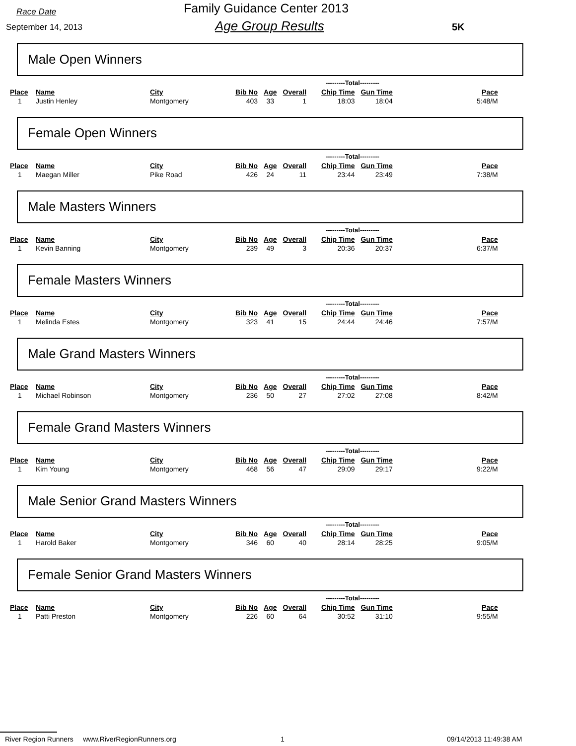Race Date
September 14, 2013
Family Guidance Center 2013
Age Group Results 5K
Male Open Winners
| | | | | | | ---------Total--------- | | |
| --- | --- | --- | --- | --- | --- | --- | --- | --- |
| Place | Name | City | Bib No | Age | Overall | Chip Time | Gun Time | Pace |
| 1 | Justin Henley | Montgomery | 403 | 33 | 1 | 18:03 | 18:04 | 5:48/M |
Female Open Winners
| | | | | | | ---------Total--------- | | |
| --- | --- | --- | --- | --- | --- | --- | --- | --- |
| Place | Name | City | Bib No | Age | Overall | Chip Time | Gun Time | Pace |
| 1 | Maegan Miller | Pike Road | 426 | 24 | 11 | 23:44 | 23:49 | 7:38/M |
Male Masters Winners
| | | | | | | ---------Total--------- | | |
| --- | --- | --- | --- | --- | --- | --- | --- | --- |
| Place | Name | City | Bib No | Age | Overall | Chip Time | Gun Time | Pace |
| 1 | Kevin Banning | Montgomery | 239 | 49 | 3 | 20:36 | 20:37 | 6:37/M |
Female Masters Winners
| | | | | | | ---------Total--------- | | |
| --- | --- | --- | --- | --- | --- | --- | --- | --- |
| Place | Name | City | Bib No | Age | Overall | Chip Time | Gun Time | Pace |
| 1 | Melinda Estes | Montgomery | 323 | 41 | 15 | 24:44 | 24:46 | 7:57/M |
Male Grand Masters Winners
| | | | | | | ---------Total--------- | | |
| --- | --- | --- | --- | --- | --- | --- | --- | --- |
| Place | Name | City | Bib No | Age | Overall | Chip Time | Gun Time | Pace |
| 1 | Michael Robinson | Montgomery | 236 | 50 | 27 | 27:02 | 27:08 | 8:42/M |
Female Grand Masters Winners
| | | | | | | ---------Total--------- | | |
| --- | --- | --- | --- | --- | --- | --- | --- | --- |
| Place | Name | City | Bib No | Age | Overall | Chip Time | Gun Time | Pace |
| 1 | Kim Young | Montgomery | 468 | 56 | 47 | 29:09 | 29:17 | 9:22/M |
Male Senior Grand Masters Winners
| | | | | | | ---------Total--------- | | |
| --- | --- | --- | --- | --- | --- | --- | --- | --- |
| Place | Name | City | Bib No | Age | Overall | Chip Time | Gun Time | Pace |
| 1 | Harold Baker | Montgomery | 346 | 60 | 40 | 28:14 | 28:25 | 9:05/M |
Female Senior Grand Masters Winners
| | | | | | | ---------Total--------- | | |
| --- | --- | --- | --- | --- | --- | --- | --- | --- |
| Place | Name | City | Bib No | Age | Overall | Chip Time | Gun Time | Pace |
| 1 | Patti Preston | Montgomery | 226 | 60 | 64 | 30:52 | 31:10 | 9:55/M |
River Region Runners www.RiverRegionRunners.org 1 09/14/2013 11:49:38 AM